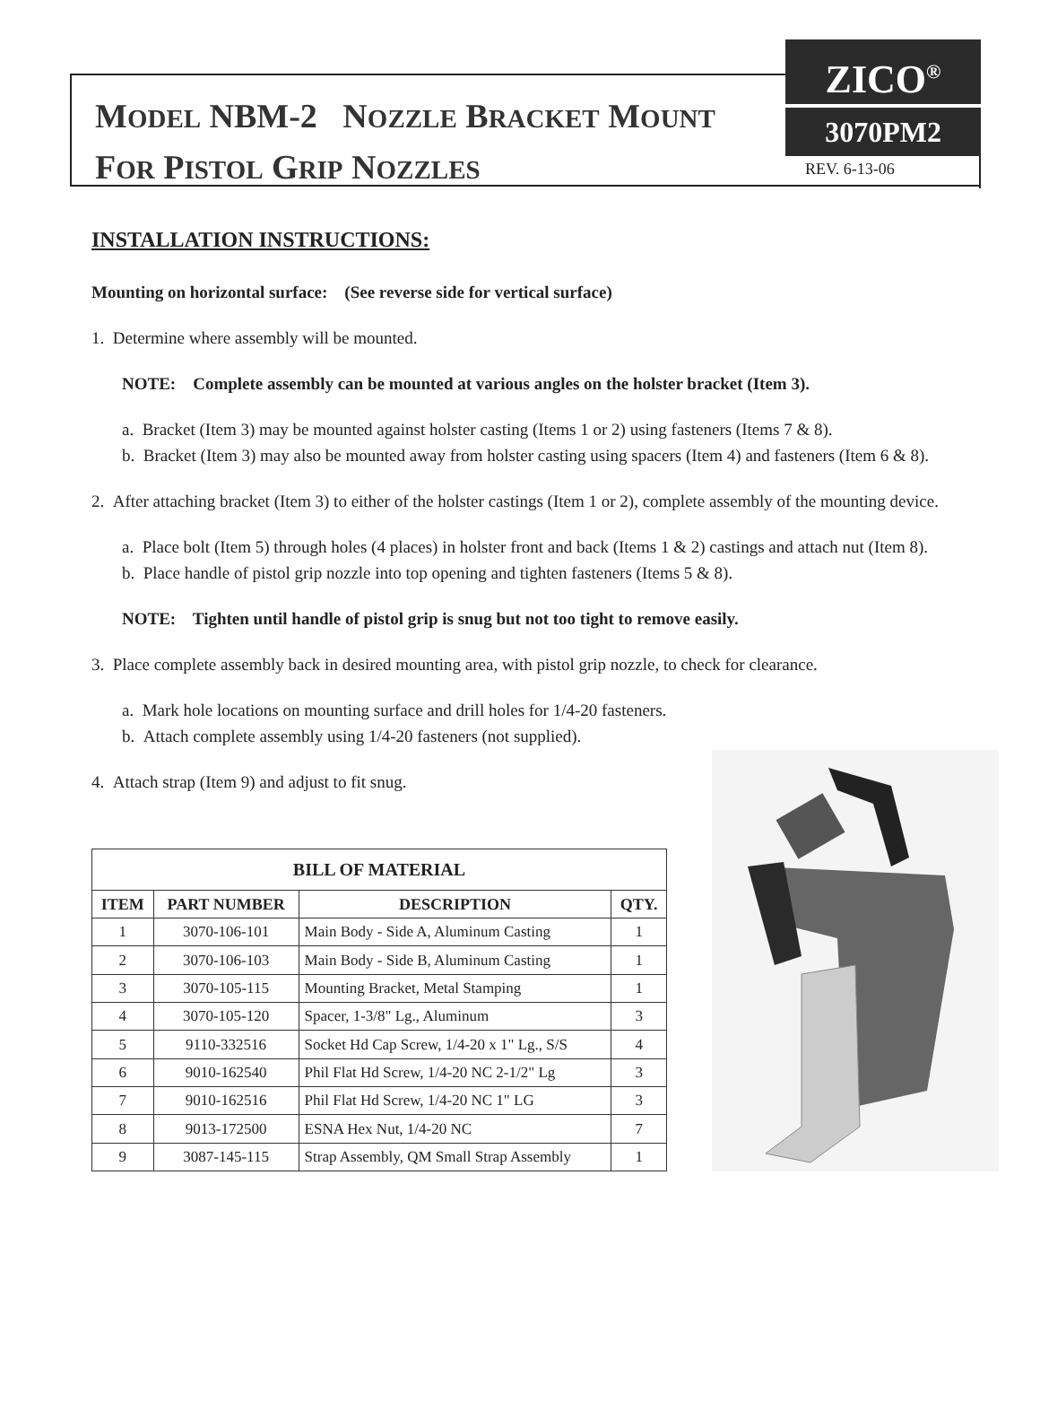MODEL NBM-2 NOZZLE BRACKET MOUNT
FOR PISTOL GRIP NOZZLES
ZICO<sup>®</sup>
3070PM2
REV. 6-13-06
INSTALLATION INSTRUCTIONS:
Mounting on horizontal surface: (See reverse side for vertical surface)
1. Determine where assembly will be mounted.
NOTE: Complete assembly can be mounted at various angles on the holster bracket (Item 3).
a. Bracket (Item 3) may be mounted against holster casting (Items 1 or 2) using fasteners (Items 7 & 8).
b. Bracket (Item 3) may also be mounted away from holster casting using spacers (Item 4) and fasteners (Item 6 & 8).
2. After attaching bracket (Item 3) to either of the holster castings (Item 1 or 2), complete assembly of the mounting device.
a. Place bolt (Item 5) through holes (4 places) in holster front and back (Items 1 & 2) castings and attach nut (Item 8).
b. Place handle of pistol grip nozzle into top opening and tighten fasteners (Items 5 & 8).
NOTE: Tighten until handle of pistol grip is snug but not too tight to remove easily.
3. Place complete assembly back in desired mounting area, with pistol grip nozzle, to check for clearance.
a. Mark hole locations on mounting surface and drill holes for 1/4-20 fasteners.
b. Attach complete assembly using 1/4-20 fasteners (not supplied).
4. Attach strap (Item 9) and adjust to fit snug.
| BILL OF MATERIAL | | | |
| --- | --- | --- | --- |
| ITEM | PART NUMBER | DESCRIPTION | QTY. |
| 1 | 3070-106-101 | Main Body - Side A, Aluminum Casting | 1 |
| 2 | 3070-106-103 | Main Body - Side B, Aluminum Casting | 1 |
| 3 | 3070-105-115 | Mounting Bracket, Metal Stamping | 1 |
| 4 | 3070-105-120 | Spacer, 1-3/8" Lg., Aluminum | 3 |
| 5 | 9110-332516 | Socket Hd Cap Screw, 1/4-20 x 1" Lg., S/S | 4 |
| 6 | 9010-162540 | Phil Flat Hd Screw, 1/4-20 NC 2-1/2" Lg | 3 |
| 7 | 9010-162516 | Phil Flat Hd Screw, 1/4-20 NC 1" LG | 3 |
| 8 | 9013-172500 | ESNA Hex Nut, 1/4-20 NC | 7 |
| 9 | 3087-145-115 | Strap Assembly, QM Small Strap Assembly | 1 |